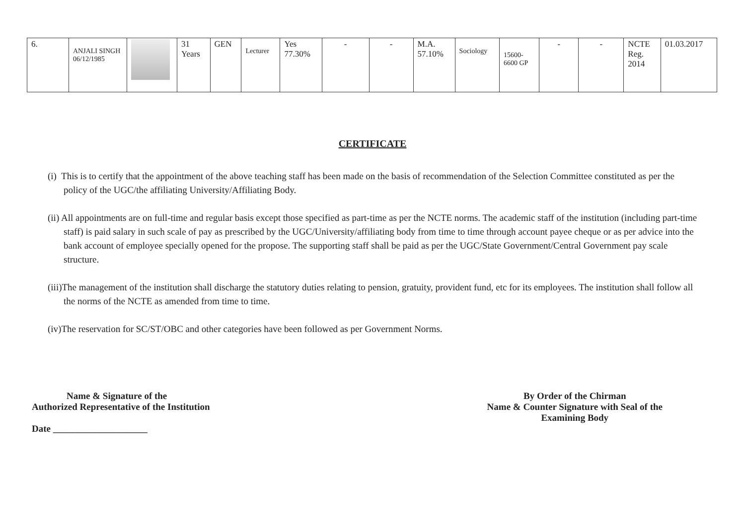| 6. | ANJALI SINGH 06/12/1985 | | 31 Years | GEN | Lecturer | Yes 77.30% | - | - | M.A. 57.10% | Sociology | 15600- 6600 GP | - | - | NCTE Reg. 2014 | 01.03.2017 |
CERTIFICATE
(i) This is to certify that the appointment of the above teaching staff has been made on the basis of recommendation of the Selection Committee constituted as per the policy of the UGC/the affiliating University/Affiliating Body.
(ii) All appointments are on full-time and regular basis except those specified as part-time as per the NCTE norms. The academic staff of the institution (including part-time staff) is paid salary in such scale of pay as prescribed by the UGC/University/affiliating body from time to time through account payee cheque or as per advice into the bank account of employee specially opened for the propose. The supporting staff shall be paid as per the UGC/State Government/Central Government pay scale structure.
(iii)The management of the institution shall discharge the statutory duties relating to pension, gratuity, provident fund, etc for its employees. The institution shall follow all the norms of the NCTE as amended from time to time.
(iv)The reservation for SC/ST/OBC and other categories have been followed as per Government Norms.
Name & Signature of the
Authorized Representative of the Institution
Date ____________________
By Order of the Chirman
Name & Counter Signature with Seal of the
Examining Body